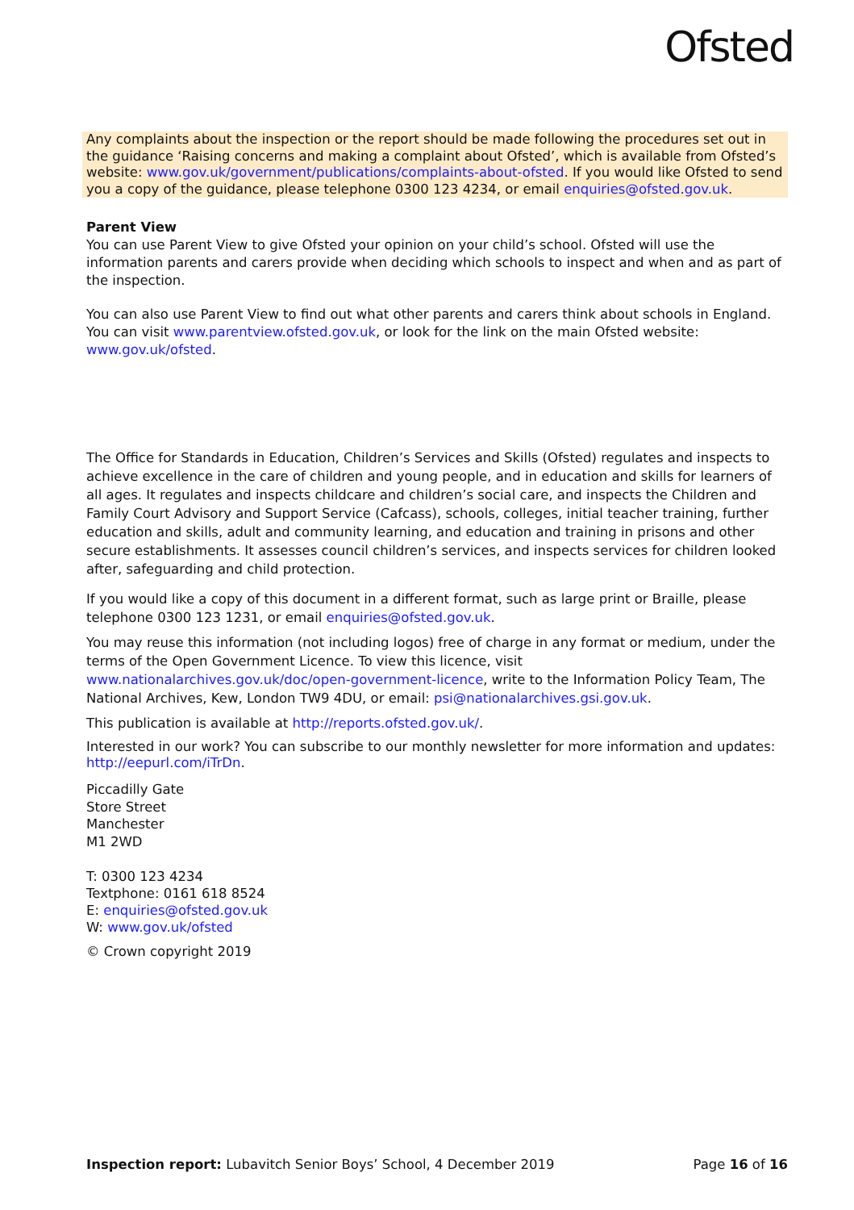Ofsted
Any complaints about the inspection or the report should be made following the procedures set out in the guidance ‘Raising concerns and making a complaint about Ofsted’, which is available from Ofsted’s website: www.gov.uk/government/publications/complaints-about-ofsted. If you would like Ofsted to send you a copy of the guidance, please telephone 0300 123 4234, or email enquiries@ofsted.gov.uk.
Parent View
You can use Parent View to give Ofsted your opinion on your child’s school. Ofsted will use the information parents and carers provide when deciding which schools to inspect and when and as part of the inspection.
You can also use Parent View to find out what other parents and carers think about schools in England. You can visit www.parentview.ofsted.gov.uk, or look for the link on the main Ofsted website: www.gov.uk/ofsted.
The Office for Standards in Education, Children’s Services and Skills (Ofsted) regulates and inspects to achieve excellence in the care of children and young people, and in education and skills for learners of all ages. It regulates and inspects childcare and children’s social care, and inspects the Children and Family Court Advisory and Support Service (Cafcass), schools, colleges, initial teacher training, further education and skills, adult and community learning, and education and training in prisons and other secure establishments. It assesses council children’s services, and inspects services for children looked after, safeguarding and child protection.
If you would like a copy of this document in a different format, such as large print or Braille, please telephone 0300 123 1231, or email enquiries@ofsted.gov.uk.
You may reuse this information (not including logos) free of charge in any format or medium, under the terms of the Open Government Licence. To view this licence, visit www.nationalarchives.gov.uk/doc/open-government-licence, write to the Information Policy Team, The National Archives, Kew, London TW9 4DU, or email: psi@nationalarchives.gsi.gov.uk.
This publication is available at http://reports.ofsted.gov.uk/.
Interested in our work? You can subscribe to our monthly newsletter for more information and updates: http://eepurl.com/iTrDn.
Piccadilly Gate
Store Street
Manchester
M1 2WD
T: 0300 123 4234
Textphone: 0161 618 8524
E: enquiries@ofsted.gov.uk
W: www.gov.uk/ofsted
© Crown copyright 2019
Inspection report: Lubavitch Senior Boys’ School, 4 December 2019 Page 16 of 16